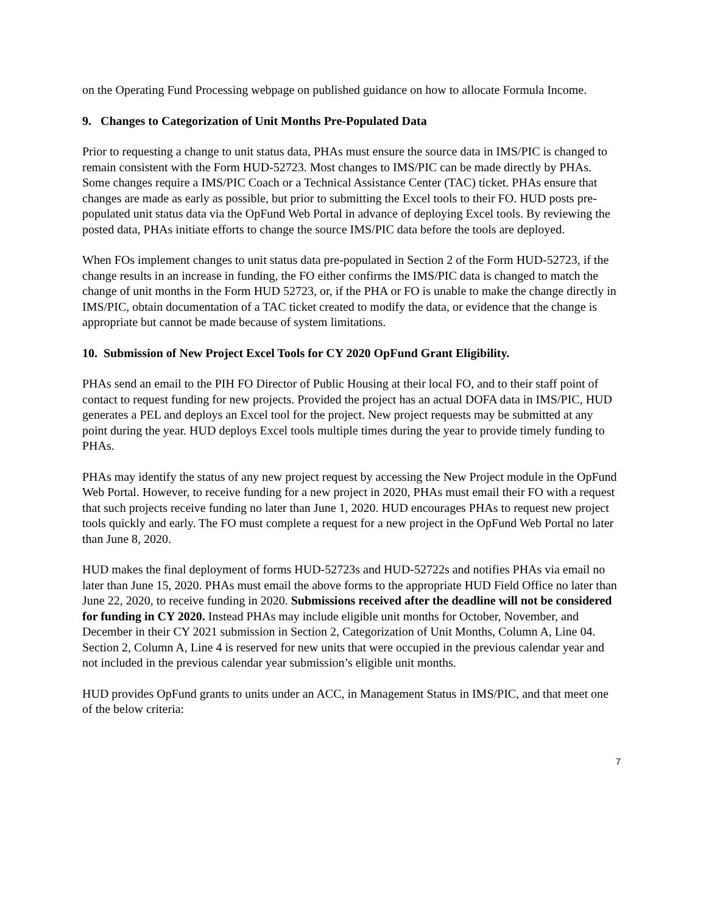on the Operating Fund Processing webpage on published guidance on how to allocate Formula Income.
9. Changes to Categorization of Unit Months Pre-Populated Data
Prior to requesting a change to unit status data, PHAs must ensure the source data in IMS/PIC is changed to remain consistent with the Form HUD-52723. Most changes to IMS/PIC can be made directly by PHAs. Some changes require a IMS/PIC Coach or a Technical Assistance Center (TAC) ticket. PHAs ensure that changes are made as early as possible, but prior to submitting the Excel tools to their FO. HUD posts pre-populated unit status data via the OpFund Web Portal in advance of deploying Excel tools. By reviewing the posted data, PHAs initiate efforts to change the source IMS/PIC data before the tools are deployed.
When FOs implement changes to unit status data pre-populated in Section 2 of the Form HUD-52723, if the change results in an increase in funding, the FO either confirms the IMS/PIC data is changed to match the change of unit months in the Form HUD 52723, or, if the PHA or FO is unable to make the change directly in IMS/PIC, obtain documentation of a TAC ticket created to modify the data, or evidence that the change is appropriate but cannot be made because of system limitations.
10. Submission of New Project Excel Tools for CY 2020 OpFund Grant Eligibility.
PHAs send an email to the PIH FO Director of Public Housing at their local FO, and to their staff point of contact to request funding for new projects. Provided the project has an actual DOFA data in IMS/PIC, HUD generates a PEL and deploys an Excel tool for the project. New project requests may be submitted at any point during the year. HUD deploys Excel tools multiple times during the year to provide timely funding to PHAs.
PHAs may identify the status of any new project request by accessing the New Project module in the OpFund Web Portal. However, to receive funding for a new project in 2020, PHAs must email their FO with a request that such projects receive funding no later than June 1, 2020. HUD encourages PHAs to request new project tools quickly and early. The FO must complete a request for a new project in the OpFund Web Portal no later than June 8, 2020.
HUD makes the final deployment of forms HUD-52723s and HUD-52722s and notifies PHAs via email no later than June 15, 2020. PHAs must email the above forms to the appropriate HUD Field Office no later than June 22, 2020, to receive funding in 2020. Submissions received after the deadline will not be considered for funding in CY 2020. Instead PHAs may include eligible unit months for October, November, and December in their CY 2021 submission in Section 2, Categorization of Unit Months, Column A, Line 04. Section 2, Column A, Line 4 is reserved for new units that were occupied in the previous calendar year and not included in the previous calendar year submission’s eligible unit months.
HUD provides OpFund grants to units under an ACC, in Management Status in IMS/PIC, and that meet one of the below criteria:
7